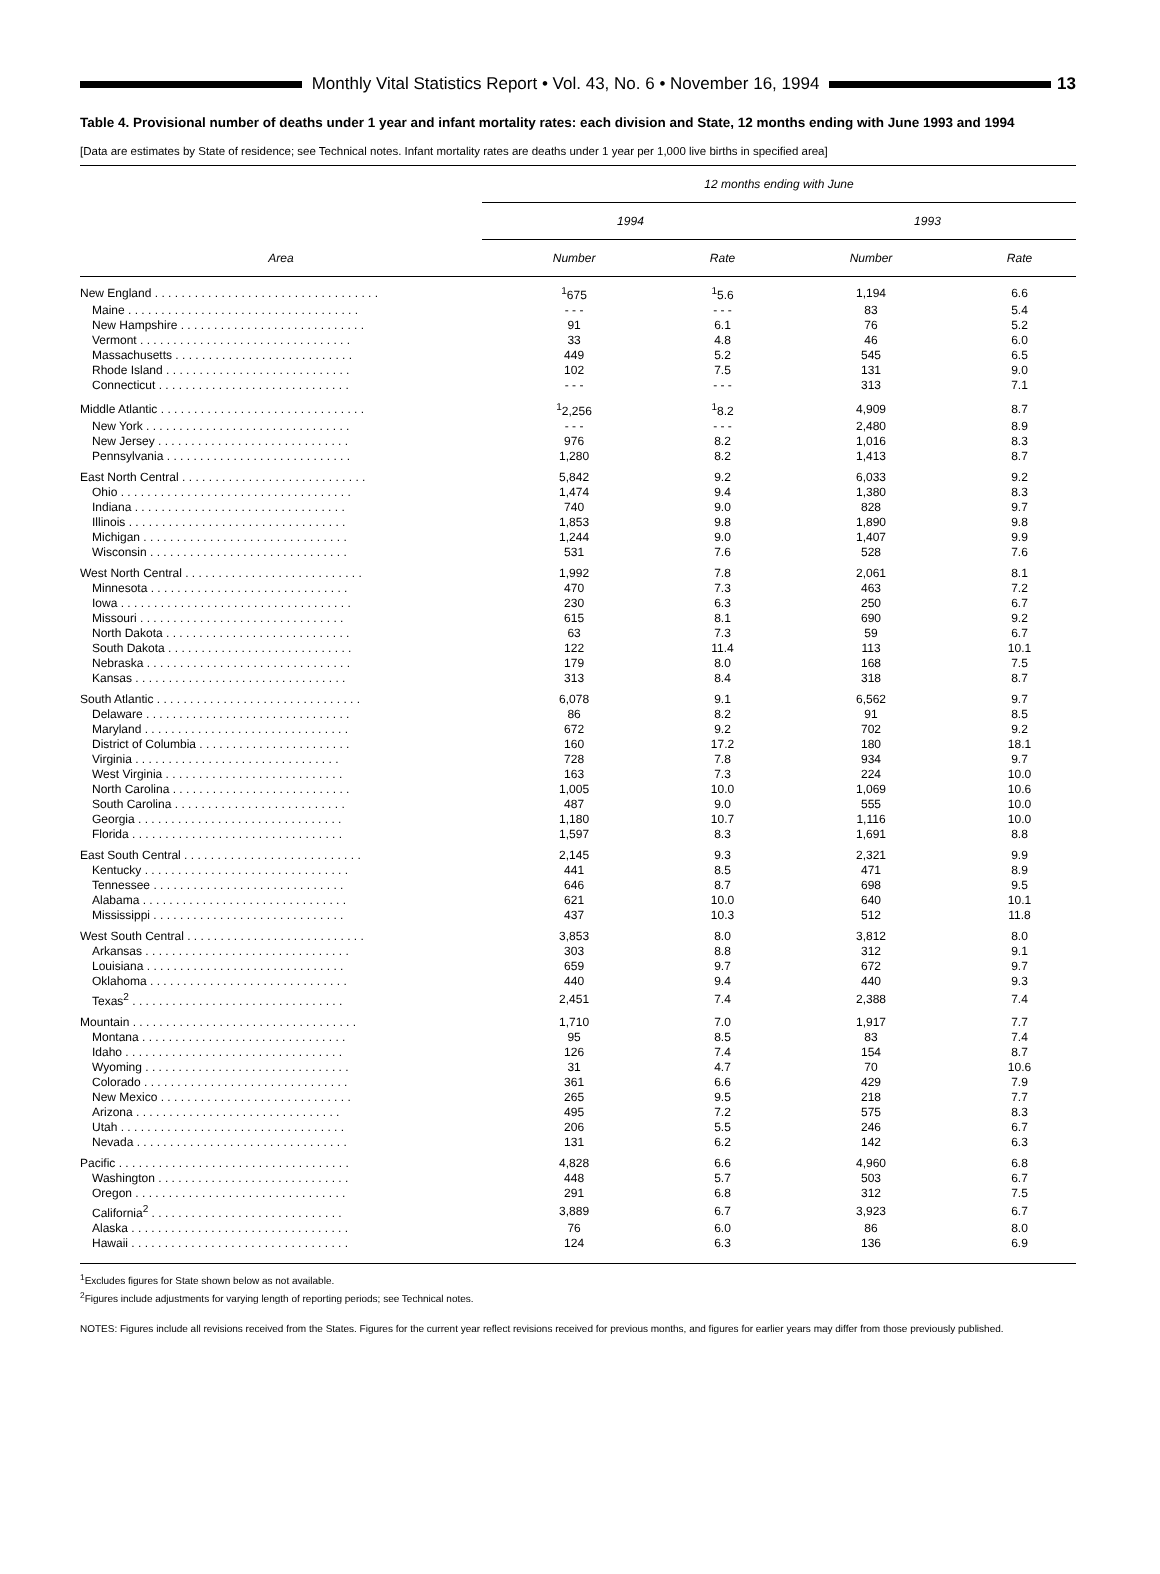Monthly Vital Statistics Report • Vol. 43, No. 6 • November 16, 1994
13
Table 4. Provisional number of deaths under 1 year and infant mortality rates: each division and State, 12 months ending with June 1993 and 1994
[Data are estimates by State of residence; see Technical notes. Infant mortality rates are deaths under 1 year per 1,000 live births in specified area]
| | 12 months ending with June | | | |
| --- | --- | --- | --- | --- |
| | 1994 | | 1993 | |
| Area | Number | Rate | Number | Rate |
| New England . . . . . . . . . . . . . . . . . . . . . . . . . . . . . . . . . . | <sup>1</sup> 675 | <sup>1</sup> 5.6 | 1,194 | 6.6 |
| Maine . . . . . . . . . . . . . . . . . . . . . . . . . . . . . . . . . . . | - - - | - - - | 83 | 5.4 |
| New Hampshire . . . . . . . . . . . . . . . . . . . . . . . . . . . . | 91 | 6.1 | 76 | 5.2 |
| Vermont . . . . . . . . . . . . . . . . . . . . . . . . . . . . . . . . | 33 | 4.8 | 46 | 6.0 |
| Massachusetts . . . . . . . . . . . . . . . . . . . . . . . . . . . | 449 | 5.2 | 545 | 6.5 |
| Rhode Island . . . . . . . . . . . . . . . . . . . . . . . . . . . . | 102 | 7.5 | 131 | 9.0 |
| Connecticut . . . . . . . . . . . . . . . . . . . . . . . . . . . . . | - - - | - - - | 313 | 7.1 |
| Middle Atlantic . . . . . . . . . . . . . . . . . . . . . . . . . . . . . . . | <sup>1</sup> 2,256 | <sup>1</sup> 8.2 | 4,909 | 8.7 |
| New York . . . . . . . . . . . . . . . . . . . . . . . . . . . . . . . | - - - | - - - | 2,480 | 8.9 |
| New Jersey . . . . . . . . . . . . . . . . . . . . . . . . . . . . . | 976 | 8.2 | 1,016 | 8.3 |
| Pennsylvania . . . . . . . . . . . . . . . . . . . . . . . . . . . . | 1,280 | 8.2 | 1,413 | 8.7 |
| East North Central . . . . . . . . . . . . . . . . . . . . . . . . . . . . | 5,842 | 9.2 | 6,033 | 9.2 |
| Ohio . . . . . . . . . . . . . . . . . . . . . . . . . . . . . . . . . . . | 1,474 | 9.4 | 1,380 | 8.3 |
| Indiana . . . . . . . . . . . . . . . . . . . . . . . . . . . . . . . . | 740 | 9.0 | 828 | 9.7 |
| Illinois . . . . . . . . . . . . . . . . . . . . . . . . . . . . . . . . . | 1,853 | 9.8 | 1,890 | 9.8 |
| Michigan . . . . . . . . . . . . . . . . . . . . . . . . . . . . . . . | 1,244 | 9.0 | 1,407 | 9.9 |
| Wisconsin . . . . . . . . . . . . . . . . . . . . . . . . . . . . . . | 531 | 7.6 | 528 | 7.6 |
| West North Central . . . . . . . . . . . . . . . . . . . . . . . . . . . | 1,992 | 7.8 | 2,061 | 8.1 |
| Minnesota . . . . . . . . . . . . . . . . . . . . . . . . . . . . . . | 470 | 7.3 | 463 | 7.2 |
| Iowa . . . . . . . . . . . . . . . . . . . . . . . . . . . . . . . . . . . | 230 | 6.3 | 250 | 6.7 |
| Missouri . . . . . . . . . . . . . . . . . . . . . . . . . . . . . . . | 615 | 8.1 | 690 | 9.2 |
| North Dakota . . . . . . . . . . . . . . . . . . . . . . . . . . . . | 63 | 7.3 | 59 | 6.7 |
| South Dakota . . . . . . . . . . . . . . . . . . . . . . . . . . . . | 122 | 11.4 | 113 | 10.1 |
| Nebraska . . . . . . . . . . . . . . . . . . . . . . . . . . . . . . . | 179 | 8.0 | 168 | 7.5 |
| Kansas . . . . . . . . . . . . . . . . . . . . . . . . . . . . . . . . | 313 | 8.4 | 318 | 8.7 |
| South Atlantic . . . . . . . . . . . . . . . . . . . . . . . . . . . . . . . | 6,078 | 9.1 | 6,562 | 9.7 |
| Delaware . . . . . . . . . . . . . . . . . . . . . . . . . . . . . . . | 86 | 8.2 | 91 | 8.5 |
| Maryland . . . . . . . . . . . . . . . . . . . . . . . . . . . . . . . | 672 | 9.2 | 702 | 9.2 |
| District of Columbia . . . . . . . . . . . . . . . . . . . . . . . | 160 | 17.2 | 180 | 18.1 |
| Virginia . . . . . . . . . . . . . . . . . . . . . . . . . . . . . . . | 728 | 7.8 | 934 | 9.7 |
| West Virginia . . . . . . . . . . . . . . . . . . . . . . . . . . . | 163 | 7.3 | 224 | 10.0 |
| North Carolina . . . . . . . . . . . . . . . . . . . . . . . . . . . | 1,005 | 10.0 | 1,069 | 10.6 |
| South Carolina . . . . . . . . . . . . . . . . . . . . . . . . . . | 487 | 9.0 | 555 | 10.0 |
| Georgia . . . . . . . . . . . . . . . . . . . . . . . . . . . . . . . | 1,180 | 10.7 | 1,116 | 10.0 |
| Florida . . . . . . . . . . . . . . . . . . . . . . . . . . . . . . . . | 1,597 | 8.3 | 1,691 | 8.8 |
| East South Central . . . . . . . . . . . . . . . . . . . . . . . . . . . | 2,145 | 9.3 | 2,321 | 9.9 |
| Kentucky . . . . . . . . . . . . . . . . . . . . . . . . . . . . . . . | 441 | 8.5 | 471 | 8.9 |
| Tennessee . . . . . . . . . . . . . . . . . . . . . . . . . . . . . | 646 | 8.7 | 698 | 9.5 |
| Alabama . . . . . . . . . . . . . . . . . . . . . . . . . . . . . . . | 621 | 10.0 | 640 | 10.1 |
| Mississippi . . . . . . . . . . . . . . . . . . . . . . . . . . . . . | 437 | 10.3 | 512 | 11.8 |
| West South Central . . . . . . . . . . . . . . . . . . . . . . . . . . . | 3,853 | 8.0 | 3,812 | 8.0 |
| Arkansas . . . . . . . . . . . . . . . . . . . . . . . . . . . . . . . | 303 | 8.8 | 312 | 9.1 |
| Louisiana . . . . . . . . . . . . . . . . . . . . . . . . . . . . . . | 659 | 9.7 | 672 | 9.7 |
| Oklahoma . . . . . . . . . . . . . . . . . . . . . . . . . . . . . . | 440 | 9.4 | 440 | 9.3 |
| Texas<sup>2</sup> . . . . . . . . . . . . . . . . . . . . . . . . . . . . . . . . | 2,451 | 7.4 | 2,388 | 7.4 |
| Mountain . . . . . . . . . . . . . . . . . . . . . . . . . . . . . . . . . . | 1,710 | 7.0 | 1,917 | 7.7 |
| Montana . . . . . . . . . . . . . . . . . . . . . . . . . . . . . . . | 95 | 8.5 | 83 | 7.4 |
| Idaho . . . . . . . . . . . . . . . . . . . . . . . . . . . . . . . . . | 126 | 7.4 | 154 | 8.7 |
| Wyoming . . . . . . . . . . . . . . . . . . . . . . . . . . . . . . . | 31 | 4.7 | 70 | 10.6 |
| Colorado . . . . . . . . . . . . . . . . . . . . . . . . . . . . . . . | 361 | 6.6 | 429 | 7.9 |
| New Mexico . . . . . . . . . . . . . . . . . . . . . . . . . . . . . | 265 | 9.5 | 218 | 7.7 |
| Arizona . . . . . . . . . . . . . . . . . . . . . . . . . . . . . . . | 495 | 7.2 | 575 | 8.3 |
| Utah . . . . . . . . . . . . . . . . . . . . . . . . . . . . . . . . . . | 206 | 5.5 | 246 | 6.7 |
| Nevada . . . . . . . . . . . . . . . . . . . . . . . . . . . . . . . . | 131 | 6.2 | 142 | 6.3 |
| Pacific . . . . . . . . . . . . . . . . . . . . . . . . . . . . . . . . . . . | 4,828 | 6.6 | 4,960 | 6.8 |
| Washington . . . . . . . . . . . . . . . . . . . . . . . . . . . . . | 448 | 5.7 | 503 | 6.7 |
| Oregon . . . . . . . . . . . . . . . . . . . . . . . . . . . . . . . . | 291 | 6.8 | 312 | 7.5 |
| California<sup>2</sup> . . . . . . . . . . . . . . . . . . . . . . . . . . . . . | 3,889 | 6.7 | 3,923 | 6.7 |
| Alaska . . . . . . . . . . . . . . . . . . . . . . . . . . . . . . . . . | 76 | 6.0 | 86 | 8.0 |
| Hawaii . . . . . . . . . . . . . . . . . . . . . . . . . . . . . . . . . | 124 | 6.3 | 136 | 6.9 |
<sup>1</sup> Excludes figures for State shown below as not available.
<sup>2</sup> Figures include adjustments for varying length of reporting periods; see Technical notes.
NOTES: Figures include all revisions received from the States. Figures for the current year reflect revisions received for previous months, and figures for earlier years may differ from those previously published.